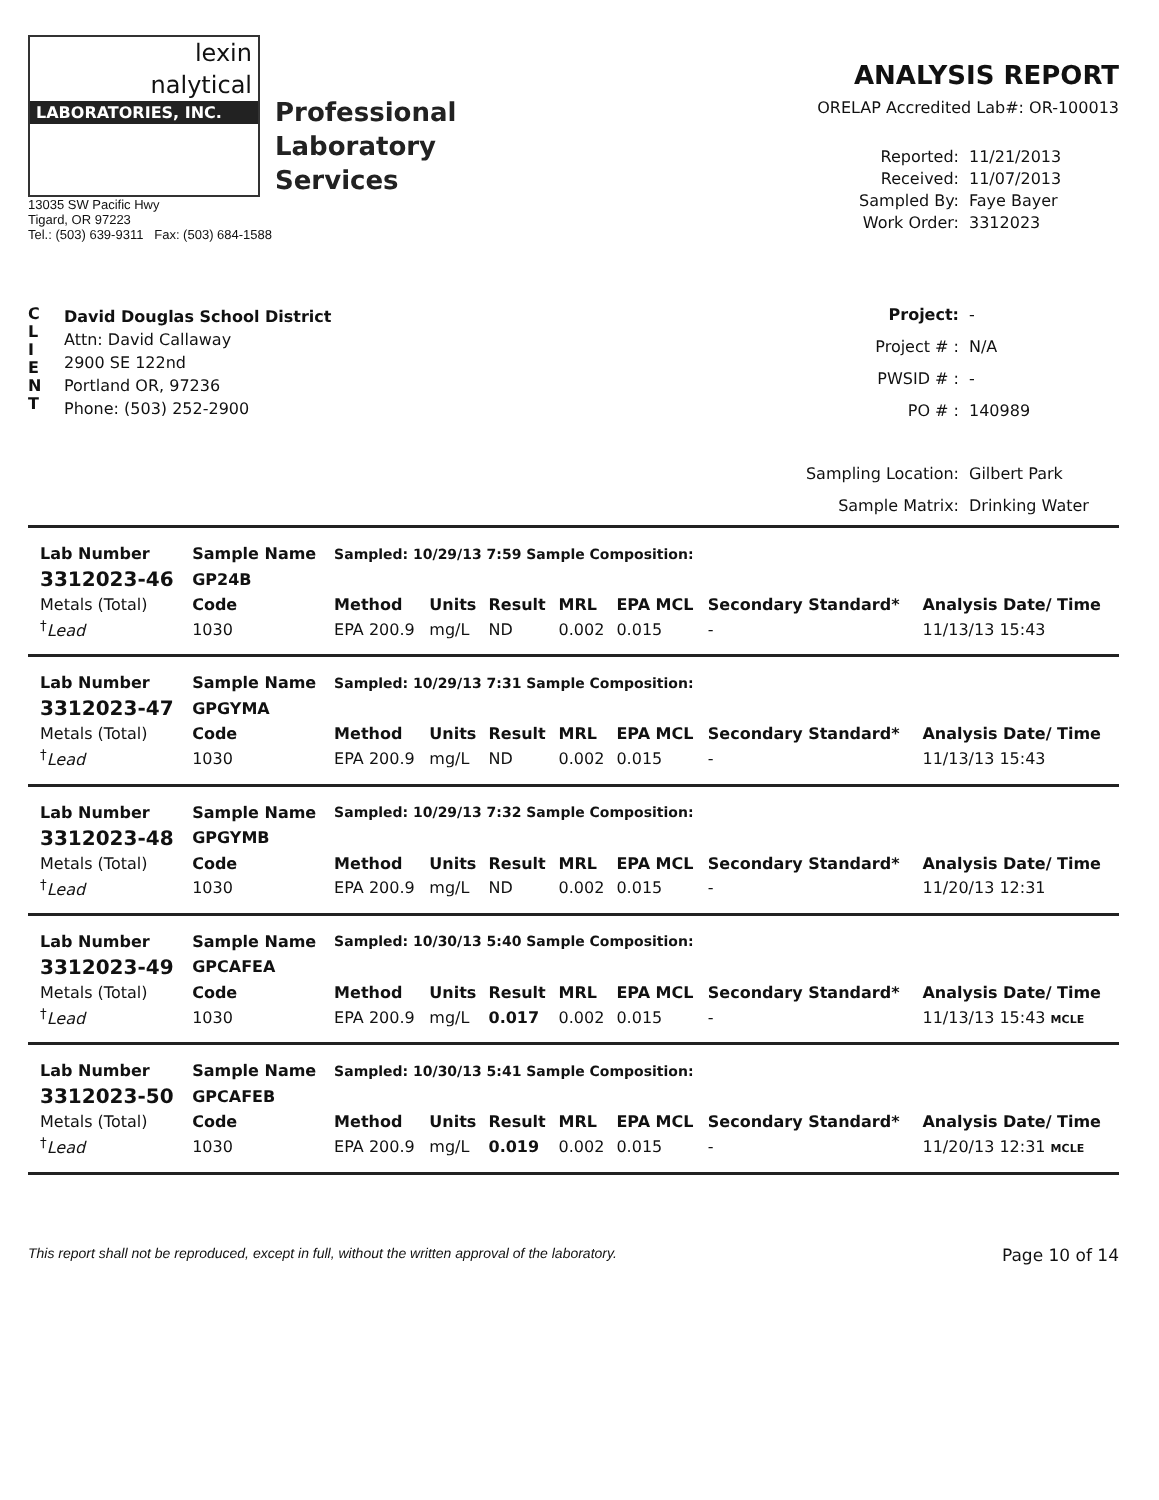lexin
nalytical
LABORATORIES, INC.
Professional
Laboratory
Services
13035 SW Pacific Hwy
Tigard, OR 97223
Tel.: (503) 639-9311 Fax: (503) 684-1588
ANALYSIS REPORT
ORELAP Accredited Lab#: OR-100013
Reported: 11/21/2013 Received: 11/07/2013 Sampled By: Faye Bayer Work Order: 3312023
C
L
I
E
N
T
David Douglas School District
Attn: David Callaway
2900 SE 122nd
Portland OR, 97236
Phone: (503) 252-2900
Project: - Project # : N/A PWSID # : - PO # : 140989 Sampling Location: Gilbert Park Sample Matrix: Drinking Water
| Lab Number | Sample Name | Sampled: 10/29/13 7:59 Sample Composition: | | | | | | |
| --- | --- | --- | --- | --- | --- | --- | --- | --- |
| 3312023-46 | GP24B | | | | | | | |
| Metals (Total) | Code | Method | Units | Result | MRL | EPA MCL | Secondary Standard* | Analysis Date/ Time |
| <sup>†</sup> Lead | 1030 | EPA 200.9 | mg/L | ND | 0.002 | 0.015 | - | 11/13/13 15:43 |
| Lab Number | Sample Name | Sampled: 10/29/13 7:31 Sample Composition: | | | | | | |
| --- | --- | --- | --- | --- | --- | --- | --- | --- |
| 3312023-47 | GPGYMA | | | | | | | |
| Metals (Total) | Code | Method | Units | Result | MRL | EPA MCL | Secondary Standard* | Analysis Date/ Time |
| <sup>†</sup> Lead | 1030 | EPA 200.9 | mg/L | ND | 0.002 | 0.015 | - | 11/13/13 15:43 |
| Lab Number | Sample Name | Sampled: 10/29/13 7:32 Sample Composition: | | | | | | |
| --- | --- | --- | --- | --- | --- | --- | --- | --- |
| 3312023-48 | GPGYMB | | | | | | | |
| Metals (Total) | Code | Method | Units | Result | MRL | EPA MCL | Secondary Standard* | Analysis Date/ Time |
| <sup>†</sup> Lead | 1030 | EPA 200.9 | mg/L | ND | 0.002 | 0.015 | - | 11/20/13 12:31 |
| Lab Number | Sample Name | Sampled: 10/30/13 5:40 Sample Composition: | | | | | | |
| --- | --- | --- | --- | --- | --- | --- | --- | --- |
| 3312023-49 | GPCAFEA | | | | | | | |
| Metals (Total) | Code | Method | Units | Result | MRL | EPA MCL | Secondary Standard* | Analysis Date/ Time |
| <sup>†</sup> Lead | 1030 | EPA 200.9 | mg/L | 0.017 | 0.002 | 0.015 | - | 11/13/13 15:43 MCLE |
| Lab Number | Sample Name | Sampled: 10/30/13 5:41 Sample Composition: | | | | | | |
| --- | --- | --- | --- | --- | --- | --- | --- | --- |
| 3312023-50 | GPCAFEB | | | | | | | |
| Metals (Total) | Code | Method | Units | Result | MRL | EPA MCL | Secondary Standard* | Analysis Date/ Time |
| <sup>†</sup> Lead | 1030 | EPA 200.9 | mg/L | 0.019 | 0.002 | 0.015 | - | 11/20/13 12:31 MCLE |
This report shall not be reproduced, except in full, without the written approval of the laboratory. Page 10 of 14